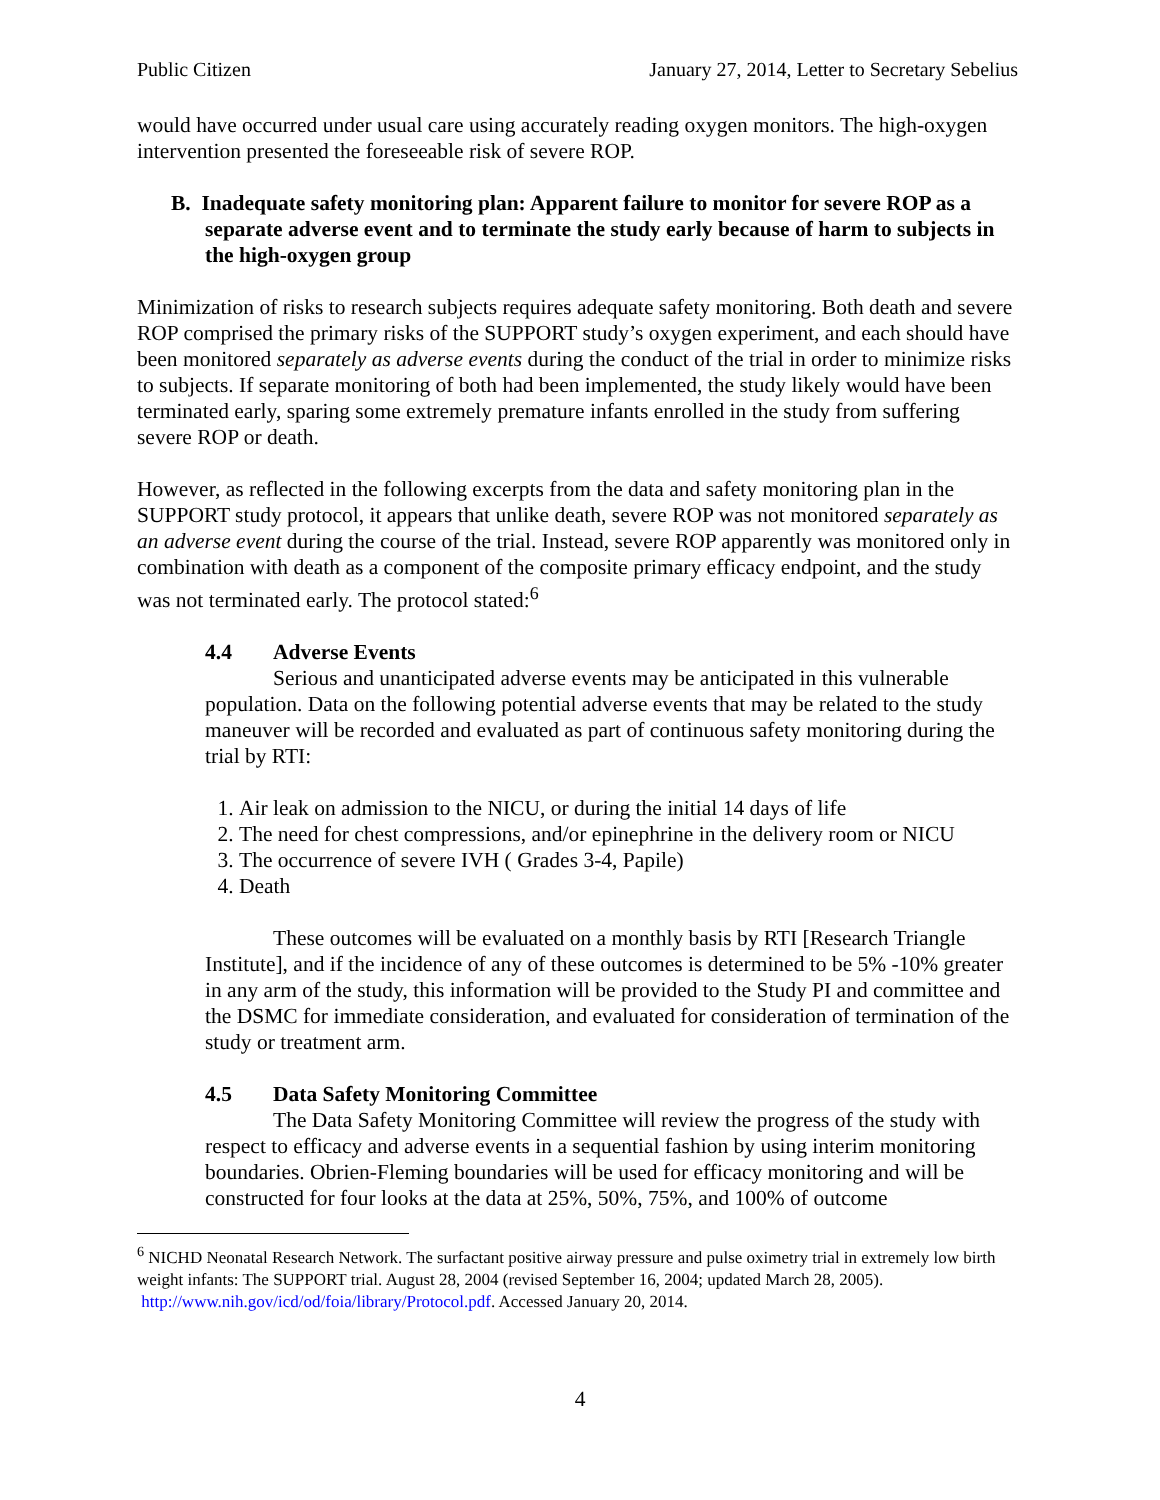Public Citizen January 27, 2014, Letter to Secretary Sebelius
would have occurred under usual care using accurately reading oxygen monitors. The high-oxygen intervention presented the foreseeable risk of severe ROP.
B. Inadequate safety monitoring plan: Apparent failure to monitor for severe ROP as a separate adverse event and to terminate the study early because of harm to subjects in the high-oxygen group
Minimization of risks to research subjects requires adequate safety monitoring. Both death and severe ROP comprised the primary risks of the SUPPORT study’s oxygen experiment, and each should have been monitored separately as adverse events during the conduct of the trial in order to minimize risks to subjects. If separate monitoring of both had been implemented, the study likely would have been terminated early, sparing some extremely premature infants enrolled in the study from suffering severe ROP or death.
However, as reflected in the following excerpts from the data and safety monitoring plan in the SUPPORT study protocol, it appears that unlike death, severe ROP was not monitored separately as an adverse event during the course of the trial. Instead, severe ROP apparently was monitored only in combination with death as a component of the composite primary efficacy endpoint, and the study was not terminated early. The protocol stated:<sup>6</sup>
4.4 Adverse Events
Serious and unanticipated adverse events may be anticipated in this vulnerable population. Data on the following potential adverse events that may be related to the study maneuver will be recorded and evaluated as part of continuous safety monitoring during the trial by RTI:
1. Air leak on admission to the NICU, or during the initial 14 days of life
2. The need for chest compressions, and/or epinephrine in the delivery room or NICU
3. The occurrence of severe IVH ( Grades 3-4, Papile)
4. Death
These outcomes will be evaluated on a monthly basis by RTI [Research Triangle Institute], and if the incidence of any of these outcomes is determined to be 5% -10% greater in any arm of the study, this information will be provided to the Study PI and committee and the DSMC for immediate consideration, and evaluated for consideration of termination of the study or treatment arm.
4.5 Data Safety Monitoring Committee
The Data Safety Monitoring Committee will review the progress of the study with respect to efficacy and adverse events in a sequential fashion by using interim monitoring boundaries. Obrien-Fleming boundaries will be used for efficacy monitoring and will be constructed for four looks at the data at 25%, 50%, 75%, and 100% of outcome
<sup>6</sup> NICHD Neonatal Research Network. The surfactant positive airway pressure and pulse oximetry trial in extremely low birth weight infants: The SUPPORT trial. August 28, 2004 (revised September 16, 2004; updated March 28, 2005). http://www.nih.gov/icd/od/foia/library/Protocol.pdf. Accessed January 20, 2014.
4